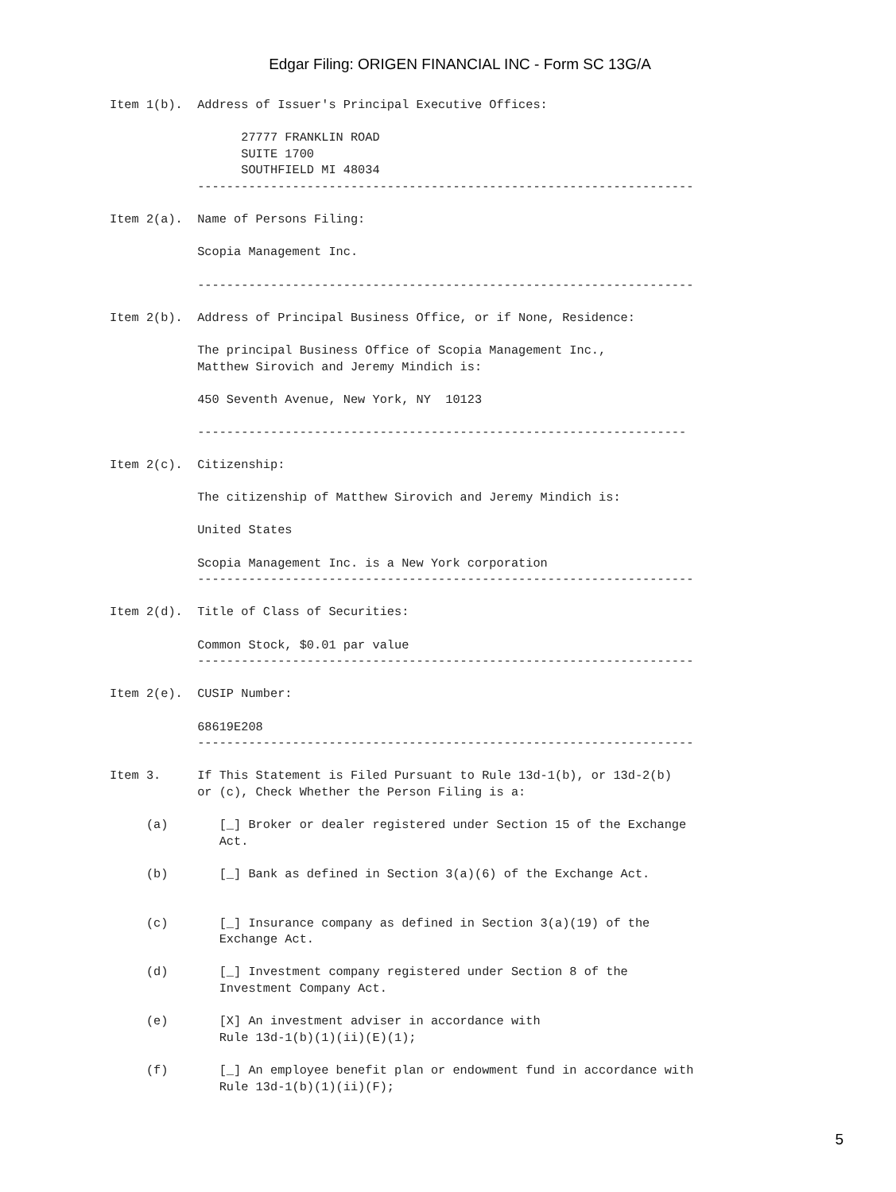Edgar Filing: ORIGEN FINANCIAL INC - Form SC 13G/A
Item 1(b).  Address of Issuer's Principal Executive Offices:

                  27777 FRANKLIN ROAD
                  SUITE 1700
                  SOUTHFIELD MI 48034
            --------------------------------------------------------------------

Item 2(a).  Name of Persons Filing:

            Scopia Management Inc.

            --------------------------------------------------------------------

Item 2(b).  Address of Principal Business Office, or if None, Residence:

            The principal Business Office of Scopia Management Inc.,
            Matthew Sirovich and Jeremy Mindich is:

            450 Seventh Avenue, New York, NY  10123

            -------------------------------------------------------------------

Item 2(c).  Citizenship:

            The citizenship of Matthew Sirovich and Jeremy Mindich is:

            United States

            Scopia Management Inc. is a New York corporation
            --------------------------------------------------------------------

Item 2(d).  Title of Class of Securities:

            Common Stock, $0.01 par value
            --------------------------------------------------------------------

Item 2(e).  CUSIP Number:

            68619E208
            --------------------------------------------------------------------

Item 3.     If This Statement is Filed Pursuant to Rule 13d-1(b), or 13d-2(b)
            or (c), Check Whether the Person Filing is a:

     (a)       [_] Broker or dealer registered under Section 15 of the Exchange
               Act.

     (b)       [_] Bank as defined in Section 3(a)(6) of the Exchange Act.


     (c)       [_] Insurance company as defined in Section 3(a)(19) of the
               Exchange Act.

     (d)       [_] Investment company registered under Section 8 of the
               Investment Company Act.

     (e)       [X] An investment adviser in accordance with
               Rule 13d-1(b)(1)(ii)(E)(1);

     (f)       [_] An employee benefit plan or endowment fund in accordance with
               Rule 13d-1(b)(1)(ii)(F);
5